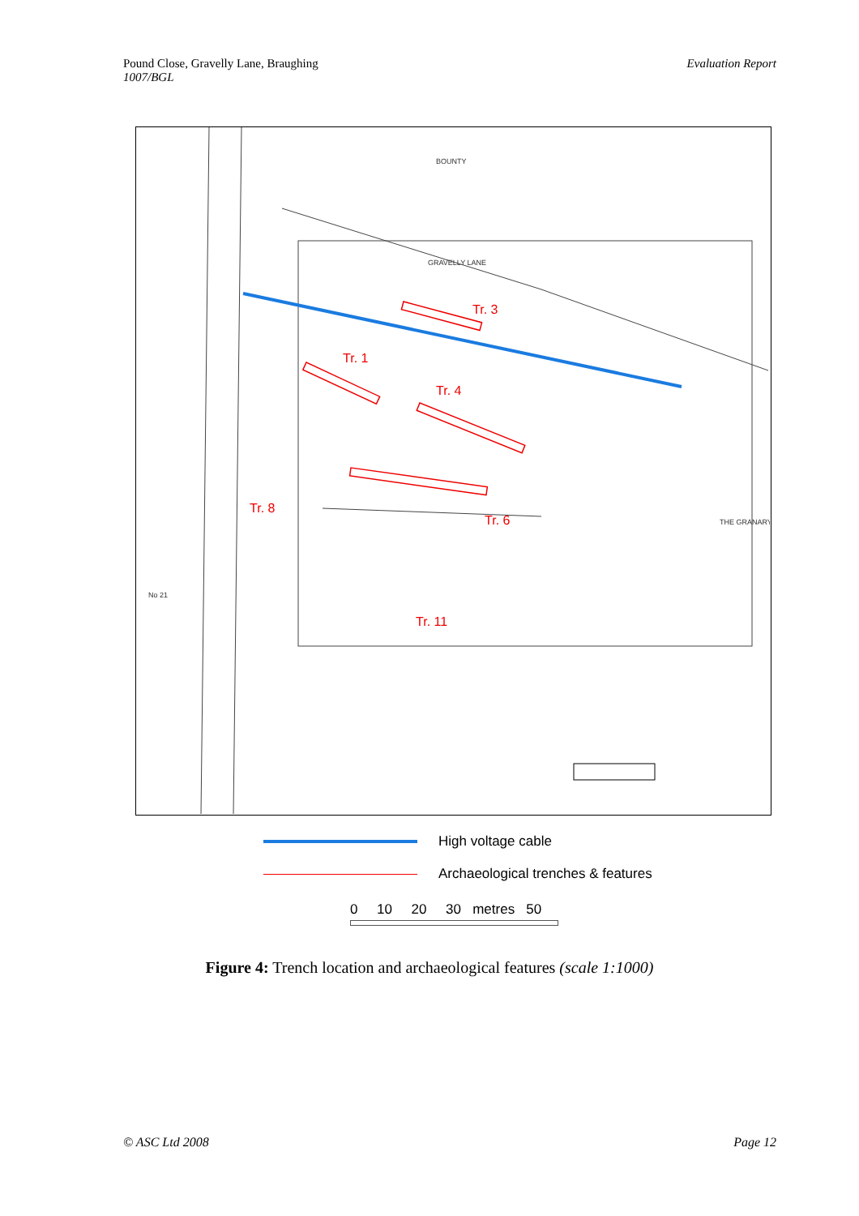Pound Close, Gravelly Lane, Braughing
1007/BGL
Evaluation Report
Tr. 3
Tr. 1
Tr. 4
Tr. 8
Tr. 6
Tr. 11
BOUNTY
GRAVELLY LANE
THE GRANARY
No 21
High voltage cable
Archaeological trenches & features
0 10 20 30 metres 50
Figure 4: Trench location and archaeological features (scale 1:1000)
© ASC Ltd 2008 Page 12